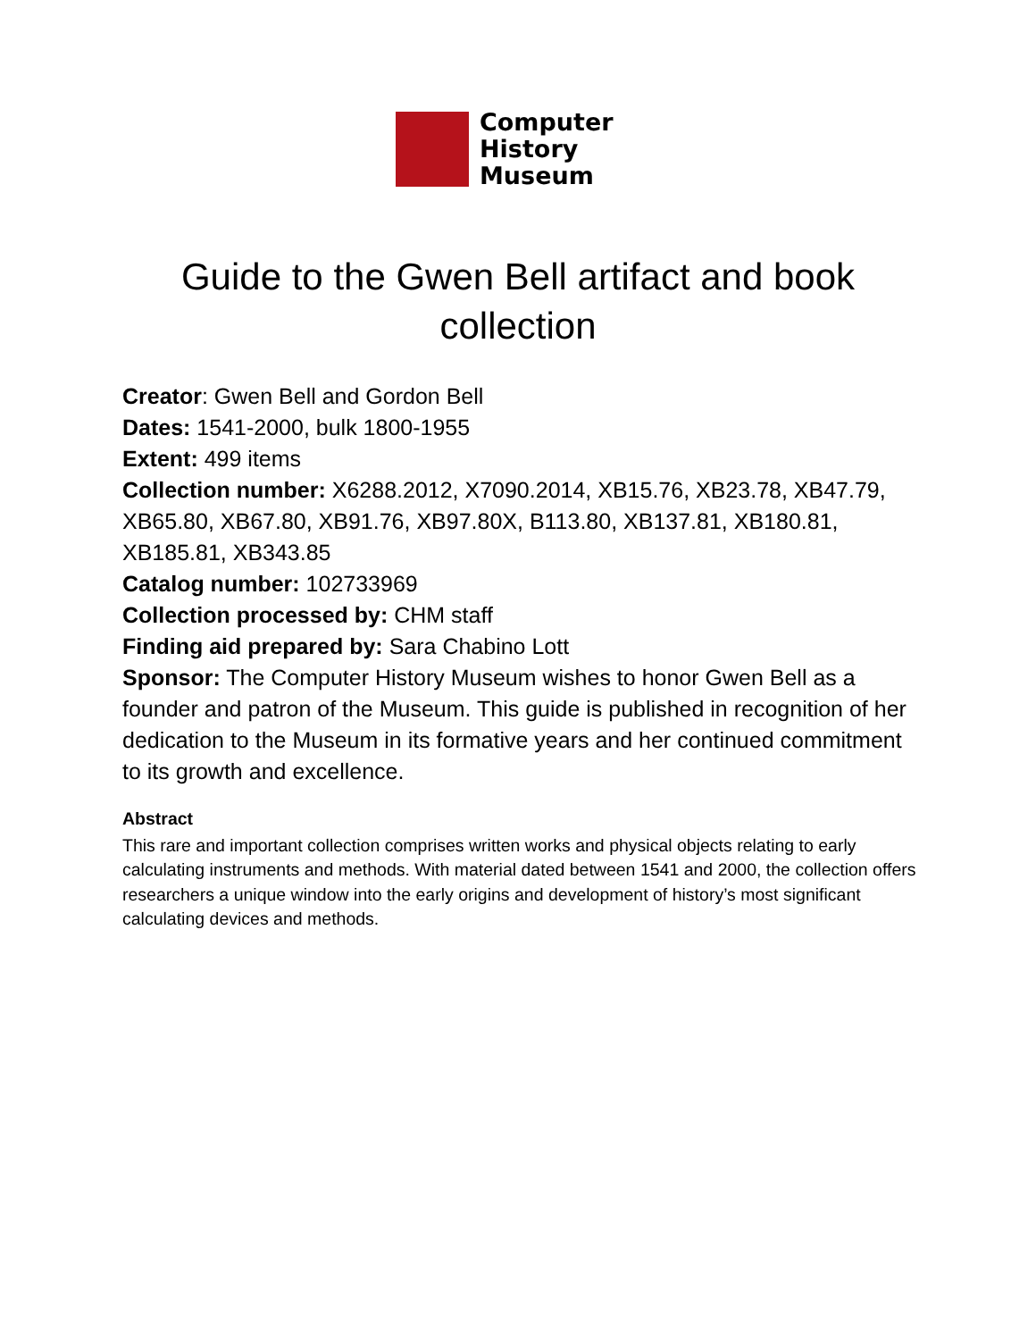Computer
History
Museum
Guide to the Gwen Bell artifact and book
collection
Creator: Gwen Bell and Gordon Bell
Dates: 1541-2000, bulk 1800-1955
Extent: 499 items
Collection number: X6288.2012, X7090.2014, XB15.76, XB23.78, XB47.79, XB65.80, XB67.80, XB91.76, XB97.80X, B113.80, XB137.81, XB180.81, XB185.81, XB343.85
Catalog number: 102733969
Collection processed by: CHM staff
Finding aid prepared by: Sara Chabino Lott
Sponsor: The Computer History Museum wishes to honor Gwen Bell as a founder and patron of the Museum. This guide is published in recognition of her dedication to the Museum in its formative years and her continued commitment to its growth and excellence.
Abstract
This rare and important collection comprises written works and physical objects relating to early calculating instruments and methods. With material dated between 1541 and 2000, the collection offers researchers a unique window into the early origins and development of history’s most significant calculating devices and methods.